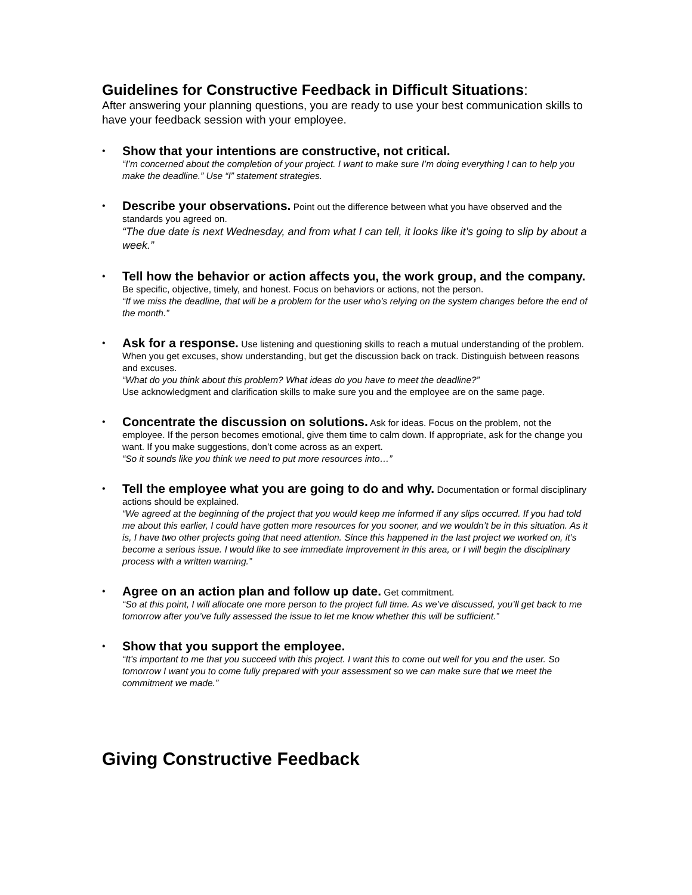Guidelines for Constructive Feedback in Difficult Situations:
After answering your planning questions, you are ready to use your best communication skills to have your feedback session with your employee.
•
Show that your intentions are constructive, not critical.
“I’m concerned about the completion of your project. I want to make sure I’m doing everything I can to help you make the deadline.” Use “I” statement strategies.
•
Describe your observations. Point out the difference between what you have observed and the standards you agreed on.
“The due date is next Wednesday, and from what I can tell, it looks like it’s going to slip by about a week.”
•
Tell how the behavior or action affects you, the work group, and the company. Be specific, objective, timely, and honest. Focus on behaviors or actions, not the person.
“If we miss the deadline, that will be a problem for the user who’s relying on the system changes before the end of the month.”
•
Ask for a response. Use listening and questioning skills to reach a mutual understanding of the problem. When you get excuses, show understanding, but get the discussion back on track. Distinguish between reasons and excuses.
“What do you think about this problem? What ideas do you have to meet the deadline?”
Use acknowledgment and clarification skills to make sure you and the employee are on the same page.
•
Concentrate the discussion on solutions. Ask for ideas. Focus on the problem, not the employee. If the person becomes emotional, give them time to calm down. If appropriate, ask for the change you want. If you make suggestions, don’t come across as an expert.
“So it sounds like you think we need to put more resources into…”
•
Tell the employee what you are going to do and why. Documentation or formal disciplinary actions should be explained.
“We agreed at the beginning of the project that you would keep me informed if any slips occurred. If you had told me about this earlier, I could have gotten more resources for you sooner, and we wouldn’t be in this situation. As it is, I have two other projects going that need attention. Since this happened in the last project we worked on, it’s become a serious issue. I would like to see immediate improvement in this area, or I will begin the disciplinary process with a written warning.”
•
Agree on an action plan and follow up date. Get commitment.
“So at this point, I will allocate one more person to the project full time. As we’ve discussed, you’ll get back to me tomorrow after you’ve fully assessed the issue to let me know whether this will be sufficient.”
•
Show that you support the employee.
“It’s important to me that you succeed with this project. I want this to come out well for you and the user. So tomorrow I want you to come fully prepared with your assessment so we can make sure that we meet the commitment we made.”
Giving Constructive Feedback